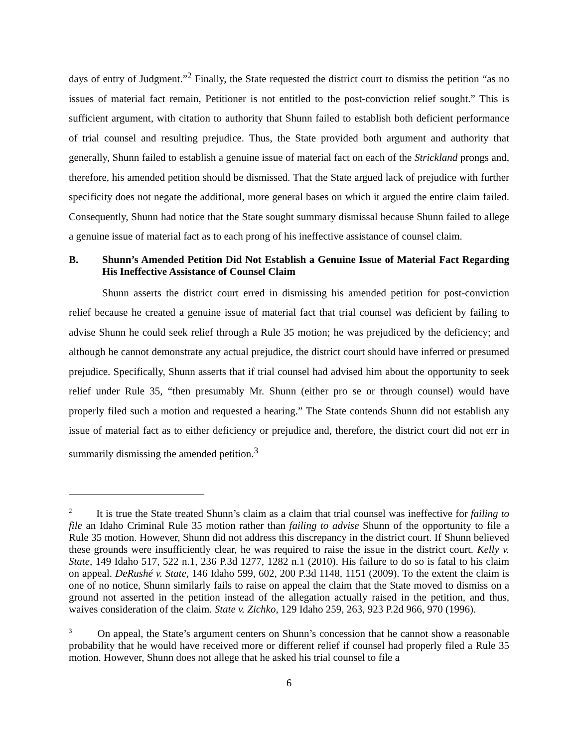days of entry of Judgment.”<sup>2</sup> Finally, the State requested the district court to dismiss the petition “as no issues of material fact remain, Petitioner is not entitled to the post-conviction relief sought.” This is sufficient argument, with citation to authority that Shunn failed to establish both deficient performance of trial counsel and resulting prejudice. Thus, the State provided both argument and authority that generally, Shunn failed to establish a genuine issue of material fact on each of the Strickland prongs and, therefore, his amended petition should be dismissed. That the State argued lack of prejudice with further specificity does not negate the additional, more general bases on which it argued the entire claim failed. Consequently, Shunn had notice that the State sought summary dismissal because Shunn failed to allege a genuine issue of material fact as to each prong of his ineffective assistance of counsel claim.
B. Shunn’s Amended Petition Did Not Establish a Genuine Issue of Material Fact Regarding His Ineffective Assistance of Counsel Claim
Shunn asserts the district court erred in dismissing his amended petition for post-conviction relief because he created a genuine issue of material fact that trial counsel was deficient by failing to advise Shunn he could seek relief through a Rule 35 motion; he was prejudiced by the deficiency; and although he cannot demonstrate any actual prejudice, the district court should have inferred or presumed prejudice. Specifically, Shunn asserts that if trial counsel had advised him about the opportunity to seek relief under Rule 35, “then presumably Mr. Shunn (either pro se or through counsel) would have properly filed such a motion and requested a hearing.” The State contends Shunn did not establish any issue of material fact as to either deficiency or prejudice and, therefore, the district court did not err in summarily dismissing the amended petition.<sup>3</sup>
<sup>2</sup> It is true the State treated Shunn’s claim as a claim that trial counsel was ineffective for failing to file an Idaho Criminal Rule 35 motion rather than failing to advise Shunn of the opportunity to file a Rule 35 motion. However, Shunn did not address this discrepancy in the district court. If Shunn believed these grounds were insufficiently clear, he was required to raise the issue in the district court. Kelly v. State, 149 Idaho 517, 522 n.1, 236 P.3d 1277, 1282 n.1 (2010). His failure to do so is fatal to his claim on appeal. DeRushé v. State, 146 Idaho 599, 602, 200 P.3d 1148, 1151 (2009). To the extent the claim is one of no notice, Shunn similarly fails to raise on appeal the claim that the State moved to dismiss on a ground not asserted in the petition instead of the allegation actually raised in the petition, and thus, waives consideration of the claim. State v. Zichko, 129 Idaho 259, 263, 923 P.2d 966, 970 (1996).
<sup>3</sup> On appeal, the State’s argument centers on Shunn’s concession that he cannot show a reasonable probability that he would have received more or different relief if counsel had properly filed a Rule 35 motion. However, Shunn does not allege that he asked his trial counsel to file a
6